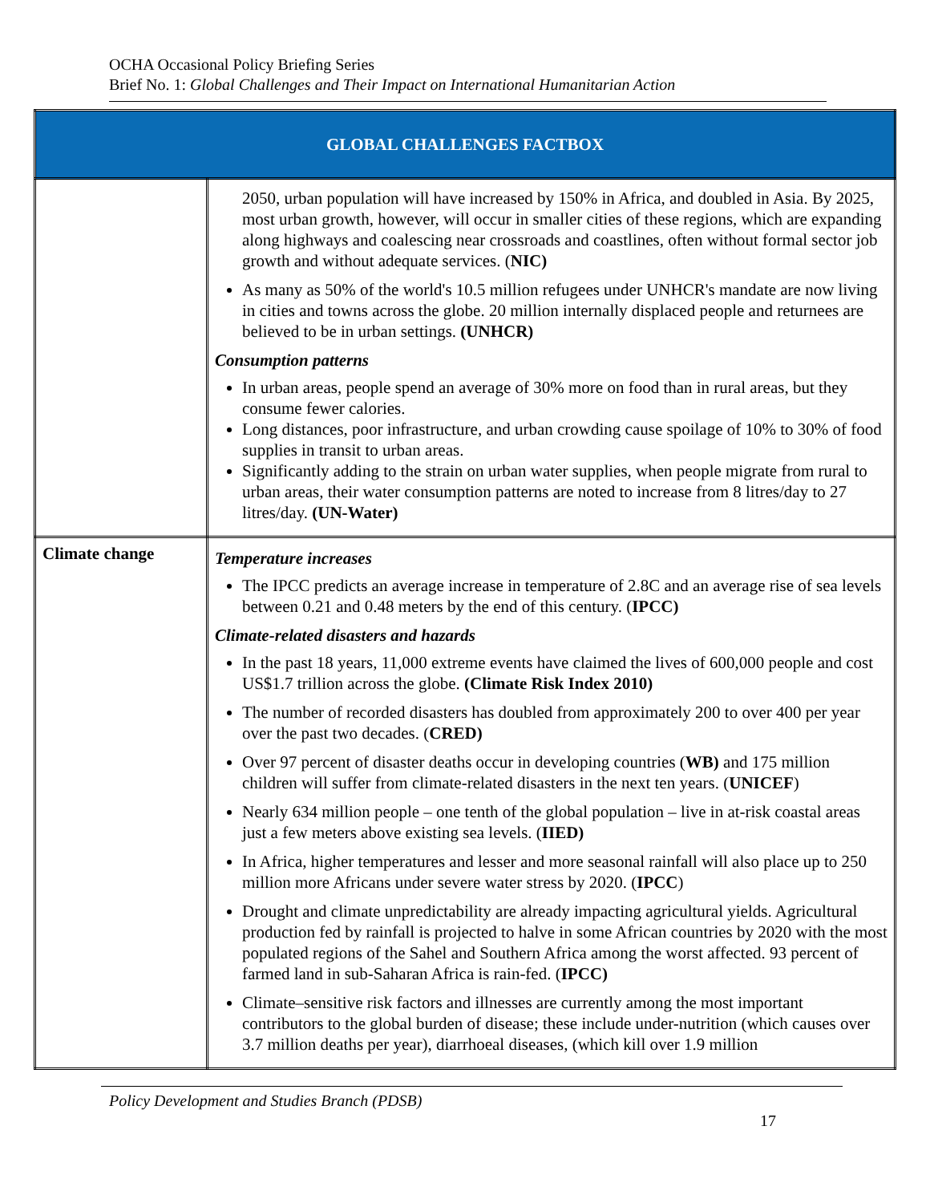OCHA Occasional Policy Briefing Series
Brief No. 1: Global Challenges and Their Impact on International Humanitarian Action
| GLOBAL CHALLENGES FACTBOX | |
| --- | --- |
| | 2050, urban population will have increased by 150% in Africa, and doubled in Asia. By 2025, most urban growth, however, will occur in smaller cities of these regions, which are expanding along highways and coalescing near crossroads and coastlines, often without formal sector job growth and without adequate services. ( NIC) As many as 50% of the world's 10.5 million refugees under UNHCR's mandate are now living in cities and towns across the globe. 20 million internally displaced people and returnees are believed to be in urban settings. (UNHCR) Consumption patterns In urban areas, people spend an average of 30% more on food than in rural areas, but they consume fewer calories. Long distances, poor infrastructure, and urban crowding cause spoilage of 10% to 30% of food supplies in transit to urban areas. Significantly adding to the strain on urban water supplies, when people migrate from rural to urban areas, their water consumption patterns are noted to increase from 8 litres/day to 27 litres/day. (UN-Water) |
| Climate change | Temperature increases The IPCC predicts an average increase in temperature of 2.8C and an average rise of sea levels between 0.21 and 0.48 meters by the end of this century. ( IPCC) Climate-related disasters and hazards In the past 18 years, 11,000 extreme events have claimed the lives of 600,000 people and cost US$1.7 trillion across the globe. (Climate Risk Index 2010) The number of recorded disasters has doubled from approximately 200 to over 400 per year over the past two decades. ( CRED) Over 97 percent of disaster deaths occur in developing countries ( WB) and 175 million children will suffer from climate-related disasters in the next ten years. ( UNICEF ) Nearly 634 million people – one tenth of the global population – live in at-risk coastal areas just a few meters above existing sea levels. ( IIED) In Africa, higher temperatures and lesser and more seasonal rainfall will also place up to 250 million more Africans under severe water stress by 2020. ( IPCC ) Drought and climate unpredictability are already impacting agricultural yields. Agricultural production fed by rainfall is projected to halve in some African countries by 2020 with the most populated regions of the Sahel and Southern Africa among the worst affected. 93 percent of farmed land in sub-Saharan Africa is rain-fed. ( IPCC) Climate–sensitive risk factors and illnesses are currently among the most important contributors to the global burden of disease; these include under-nutrition (which causes over 3.7 million deaths per year), diarrhoeal diseases, (which kill over 1.9 million |
Policy Development and Studies Branch (PDSB)
17